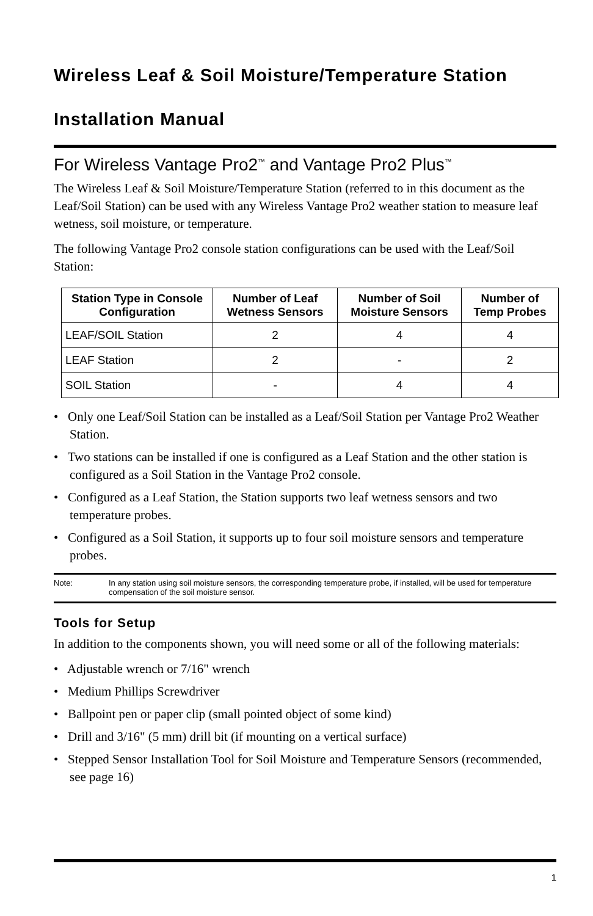Wireless Leaf & Soil Moisture/Temperature Station
Installation Manual
For Wireless Vantage Pro2<sup>™</sup> and Vantage Pro2 Plus<sup>™</sup>
The Wireless Leaf & Soil Moisture/Temperature Station (referred to in this document as the Leaf/Soil Station) can be used with any Wireless Vantage Pro2 weather station to measure leaf wetness, soil moisture, or temperature.
The following Vantage Pro2 console station configurations can be used with the Leaf/Soil Station:
| Station Type in Console Configuration | Number of Leaf Wetness Sensors | Number of Soil Moisture Sensors | Number of Temp Probes |
| --- | --- | --- | --- |
| LEAF/SOIL Station | 2 | 4 | 4 |
| LEAF Station | 2 | - | 2 |
| SOIL Station | - | 4 | 4 |
• Only one Leaf/Soil Station can be installed as a Leaf/Soil Station per Vantage Pro2 Weather Station.
• Two stations can be installed if one is configured as a Leaf Station and the other station is configured as a Soil Station in the Vantage Pro2 console.
• Configured as a Leaf Station, the Station supports two leaf wetness sensors and two temperature probes.
• Configured as a Soil Station, it supports up to four soil moisture sensors and temperature probes.
Note: In any station using soil moisture sensors, the corresponding temperature probe, if installed, will be used for temperature compensation of the soil moisture sensor.
Tools for Setup
In addition to the components shown, you will need some or all of the following materials:
• Adjustable wrench or 7/16" wrench
• Medium Phillips Screwdriver
• Ballpoint pen or paper clip (small pointed object of some kind)
• Drill and 3/16" (5 mm) drill bit (if mounting on a vertical surface)
• Stepped Sensor Installation Tool for Soil Moisture and Temperature Sensors (recommended, see page 16)
1